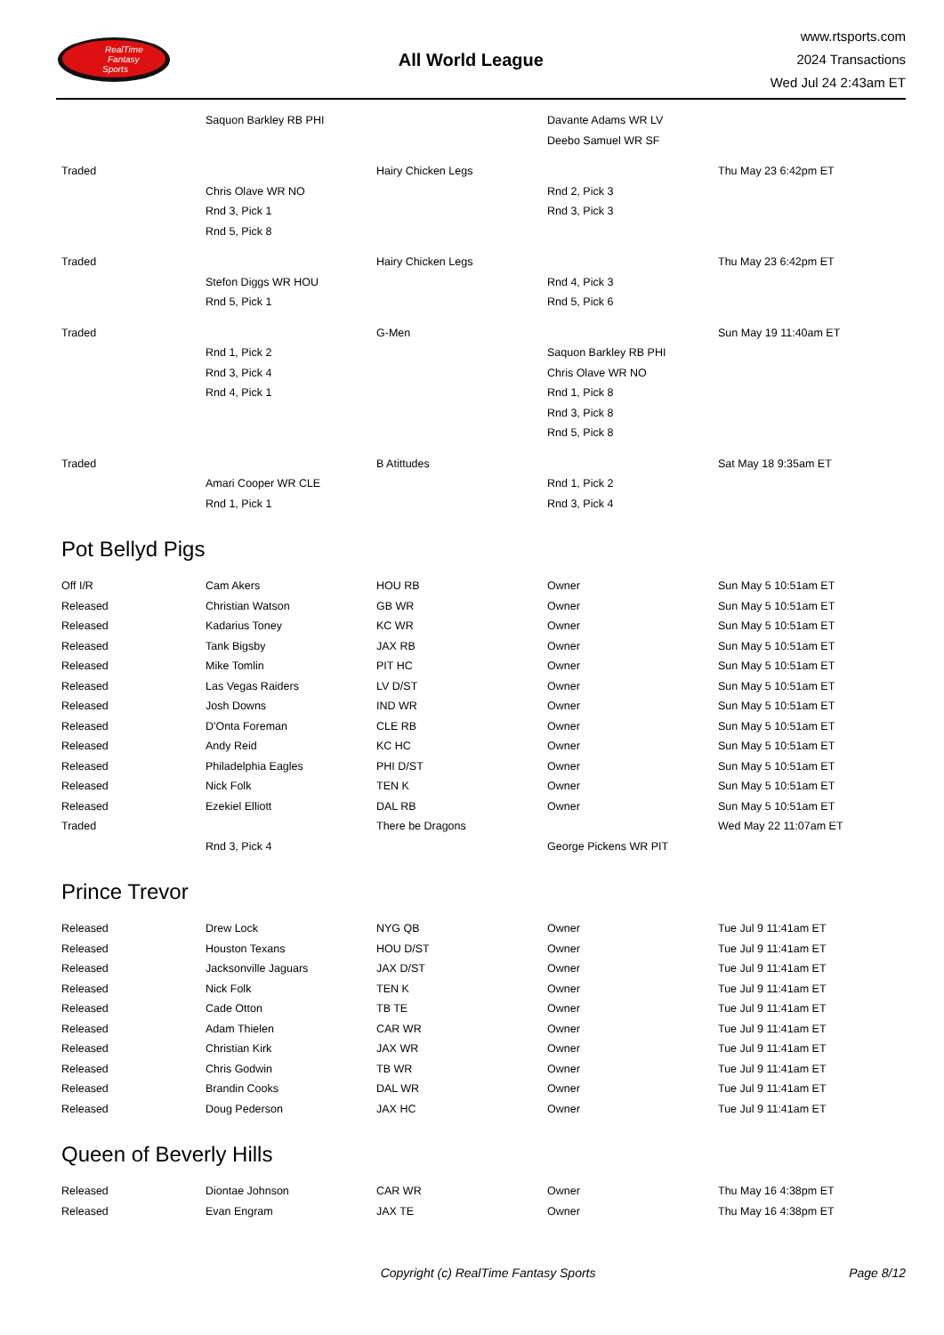RealTime
Fantasy
Sports
All World League
www.rtsports.com
2024 Transactions
Wed Jul 24 2:43am ET
| | Saquon Barkley RB PHI | | Davante Adams WR LV | |
| | | | Deebo Samuel WR SF | |
| Traded | | Hairy Chicken Legs | | Thu May 23 6:42pm ET |
| | Chris Olave WR NO | | Rnd 2, Pick 3 | |
| | Rnd 3, Pick 1 | | Rnd 3, Pick 3 | |
| | Rnd 5, Pick 8 | | | |
| Traded | | Hairy Chicken Legs | | Thu May 23 6:42pm ET |
| | Stefon Diggs WR HOU | | Rnd 4, Pick 3 | |
| | Rnd 5, Pick 1 | | Rnd 5, Pick 6 | |
| Traded | | G-Men | | Sun May 19 11:40am ET |
| | Rnd 1, Pick 2 | | Saquon Barkley RB PHI | |
| | Rnd 3, Pick 4 | | Chris Olave WR NO | |
| | Rnd 4, Pick 1 | | Rnd 1, Pick 8 | |
| | | | Rnd 3, Pick 8 | |
| | | | Rnd 5, Pick 8 | |
| Traded | | B Atittudes | | Sat May 18 9:35am ET |
| | Amari Cooper WR CLE | | Rnd 1, Pick 2 | |
| | Rnd 1, Pick 1 | | Rnd 3, Pick 4 | |
Pot Bellyd Pigs
| Off I/R | Cam Akers | HOU RB | Owner | Sun May 5 10:51am ET |
| Released | Christian Watson | GB WR | Owner | Sun May 5 10:51am ET |
| Released | Kadarius Toney | KC WR | Owner | Sun May 5 10:51am ET |
| Released | Tank Bigsby | JAX RB | Owner | Sun May 5 10:51am ET |
| Released | Mike Tomlin | PIT HC | Owner | Sun May 5 10:51am ET |
| Released | Las Vegas Raiders | LV D/ST | Owner | Sun May 5 10:51am ET |
| Released | Josh Downs | IND WR | Owner | Sun May 5 10:51am ET |
| Released | D'Onta Foreman | CLE RB | Owner | Sun May 5 10:51am ET |
| Released | Andy Reid | KC HC | Owner | Sun May 5 10:51am ET |
| Released | Philadelphia Eagles | PHI D/ST | Owner | Sun May 5 10:51am ET |
| Released | Nick Folk | TEN K | Owner | Sun May 5 10:51am ET |
| Released | Ezekiel Elliott | DAL RB | Owner | Sun May 5 10:51am ET |
| Traded | | There be Dragons | | Wed May 22 11:07am ET |
| | Rnd 3, Pick 4 | | George Pickens WR PIT | |
Prince Trevor
| Released | Drew Lock | NYG QB | Owner | Tue Jul 9 11:41am ET |
| Released | Houston Texans | HOU D/ST | Owner | Tue Jul 9 11:41am ET |
| Released | Jacksonville Jaguars | JAX D/ST | Owner | Tue Jul 9 11:41am ET |
| Released | Nick Folk | TEN K | Owner | Tue Jul 9 11:41am ET |
| Released | Cade Otton | TB TE | Owner | Tue Jul 9 11:41am ET |
| Released | Adam Thielen | CAR WR | Owner | Tue Jul 9 11:41am ET |
| Released | Christian Kirk | JAX WR | Owner | Tue Jul 9 11:41am ET |
| Released | Chris Godwin | TB WR | Owner | Tue Jul 9 11:41am ET |
| Released | Brandin Cooks | DAL WR | Owner | Tue Jul 9 11:41am ET |
| Released | Doug Pederson | JAX HC | Owner | Tue Jul 9 11:41am ET |
Queen of Beverly Hills
| Released | Diontae Johnson | CAR WR | Owner | Thu May 16 4:38pm ET |
| Released | Evan Engram | JAX TE | Owner | Thu May 16 4:38pm ET |
Copyright (c) RealTime Fantasy Sports Page 8/12